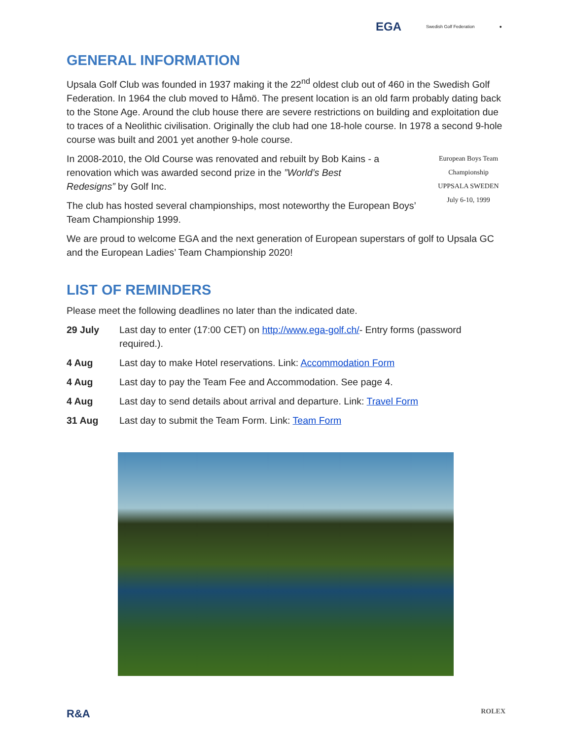EGA Swedish Golf Federation ●
GENERAL INFORMATION
Upsala Golf Club was founded in 1937 making it the 22<sup>nd</sup> oldest club out of 460 in the Swedish Golf Federation. In 1964 the club moved to Håmö. The present location is an old farm probably dating back to the Stone Age. Around the club house there are severe restrictions on building and exploitation due to traces of a Neolithic civilisation. Originally the club had one 18-hole course. In 1978 a second 9-hole course was built and 2001 yet another 9-hole course.
European Boys Team Championship
UPPSALA SWEDEN
July 6-10, 1999
In 2008-2010, the Old Course was renovated and rebuilt by Bob Kains - a renovation which was awarded second prize in the ”World’s Best Redesigns” by Golf Inc.
The club has hosted several championships, most noteworthy the European Boys’ Team Championship 1999.
We are proud to welcome EGA and the next generation of European superstars of golf to Upsala GC and the European Ladies’ Team Championship 2020!
LIST OF REMINDERS
Please meet the following deadlines no later than the indicated date.
| 29 July | Last day to enter (17:00 CET) on http://www.ega-golf.ch/ - Entry forms (password required.). |
| 4 Aug | Last day to make Hotel reservations. Link: Accommodation Form |
| 4 Aug | Last day to pay the Team Fee and Accommodation. See page 4. |
| 4 Aug | Last day to send details about arrival and departure. Link: Travel Form |
| 31 Aug | Last day to submit the Team Form. Link: Team Form |
R&A ROLEX